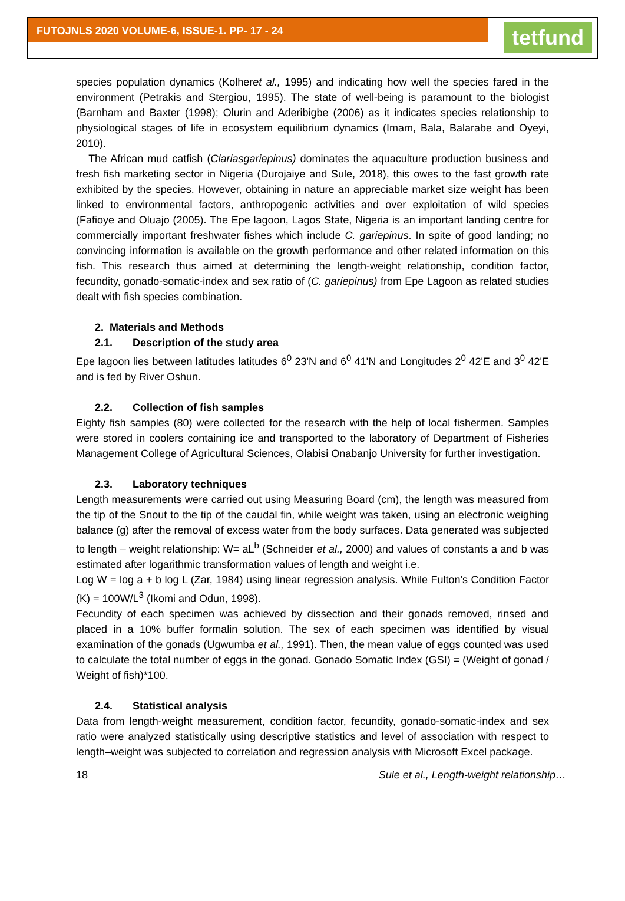FUTOJNLS 2020 VOLUME-6, ISSUE-1. PP- 17 - 24
tetfund
species population dynamics (Kolheret al., 1995) and indicating how well the species fared in the environment (Petrakis and Stergiou, 1995). The state of well-being is paramount to the biologist (Barnham and Baxter (1998); Olurin and Aderibigbe (2006) as it indicates species relationship to physiological stages of life in ecosystem equilibrium dynamics (Imam, Bala, Balarabe and Oyeyi, 2010).
The African mud catfish (Clariasgariepinus) dominates the aquaculture production business and fresh fish marketing sector in Nigeria (Durojaiye and Sule, 2018), this owes to the fast growth rate exhibited by the species. However, obtaining in nature an appreciable market size weight has been linked to environmental factors, anthropogenic activities and over exploitation of wild species (Fafioye and Oluajo (2005). The Epe lagoon, Lagos State, Nigeria is an important landing centre for commercially important freshwater fishes which include C. gariepinus. In spite of good landing; no convincing information is available on the growth performance and other related information on this fish. This research thus aimed at determining the length-weight relationship, condition factor, fecundity, gonado-somatic-index and sex ratio of (C. gariepinus) from Epe Lagoon as related studies dealt with fish species combination.
2. Materials and Methods
2.1. Description of the study area
Epe lagoon lies between latitudes latitudes 6<sup>0</sup> 23'N and 6<sup>0</sup> 41'N and Longitudes 2<sup>0</sup> 42'E and 3<sup>0</sup> 42'E and is fed by River Oshun.
2.2. Collection of fish samples
Eighty fish samples (80) were collected for the research with the help of local fishermen. Samples were stored in coolers containing ice and transported to the laboratory of Department of Fisheries Management College of Agricultural Sciences, Olabisi Onabanjo University for further investigation.
2.3. Laboratory techniques
Length measurements were carried out using Measuring Board (cm), the length was measured from the tip of the Snout to the tip of the caudal fin, while weight was taken, using an electronic weighing balance (g) after the removal of excess water from the body surfaces. Data generated was subjected to length – weight relationship: W= aL<sup>b</sup> (Schneider et al., 2000) and values of constants a and b was estimated after logarithmic transformation values of length and weight i.e.
Log W = log a + b log L (Zar, 1984) using linear regression analysis. While Fulton's Condition Factor (K) = 100W/L<sup>3</sup> (Ikomi and Odun, 1998).
Fecundity of each specimen was achieved by dissection and their gonads removed, rinsed and placed in a 10% buffer formalin solution. The sex of each specimen was identified by visual examination of the gonads (Ugwumba et al., 1991). Then, the mean value of eggs counted was used to calculate the total number of eggs in the gonad. Gonado Somatic Index (GSI) = (Weight of gonad / Weight of fish)*100.
2.4. Statistical analysis
Data from length-weight measurement, condition factor, fecundity, gonado-somatic-index and sex ratio were analyzed statistically using descriptive statistics and level of association with respect to length–weight was subjected to correlation and regression analysis with Microsoft Excel package.
18 Sule et al., Length-weight relationship…